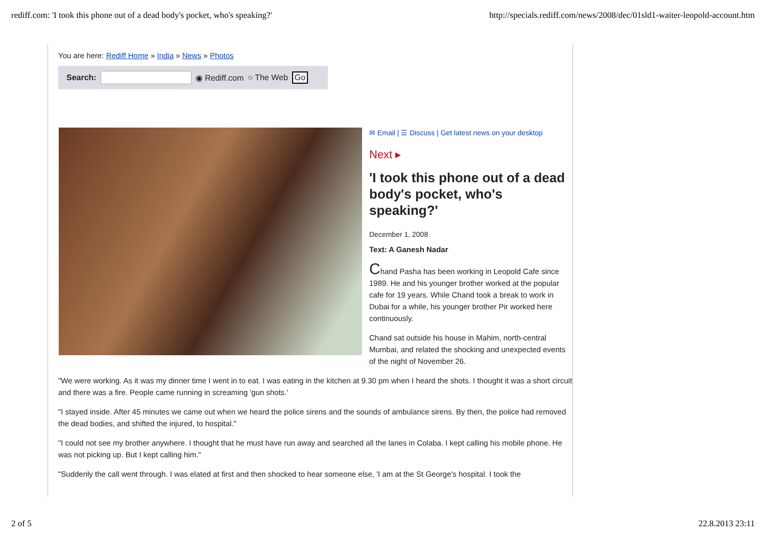rediff.com: 'I took this phone out of a dead body's pocket, who's speaking?' http://specials.rediff.com/news/2008/dec/01sld1-waiter-leopold-account.htm
You are here: Rediff Home » India » News » Photos
Search: ◉ Rediff.com ○ The Web Go
✉ Email | ☰ Discuss | Get latest news on your desktop
Next ▸
'I took this phone out of a dead body's pocket, who's speaking?'
December 1, 2008
Text: A Ganesh Nadar
Chand Pasha has been working in Leopold Cafe since 1989. He and his younger brother worked at the popular cafe for 19 years. While Chand took a break to work in Dubai for a while, his younger brother Pir worked here continuously.
Chand sat outside his house in Mahim, north-central Mumbai, and related the shocking and unexpected events of the night of November 26.
"We were working. As it was my dinner time I went in to eat. I was eating in the kitchen at 9.30 pm when I heard the shots. I thought it was a short circuit and there was a fire. People came running in screaming 'gun shots.'
"I stayed inside. After 45 minutes we came out when we heard the police sirens and the sounds of ambulance sirens. By then, the police had removed the dead bodies, and shifted the injured, to hospital."
"I could not see my brother anywhere. I thought that he must have run away and searched all the lanes in Colaba. I kept calling his mobile phone. He was not picking up. But I kept calling him."
"Suddenly the call went through. I was elated at first and then shocked to hear someone else, 'I am at the St George's hospital. I took the
2 of 5 22.8.2013 23:11